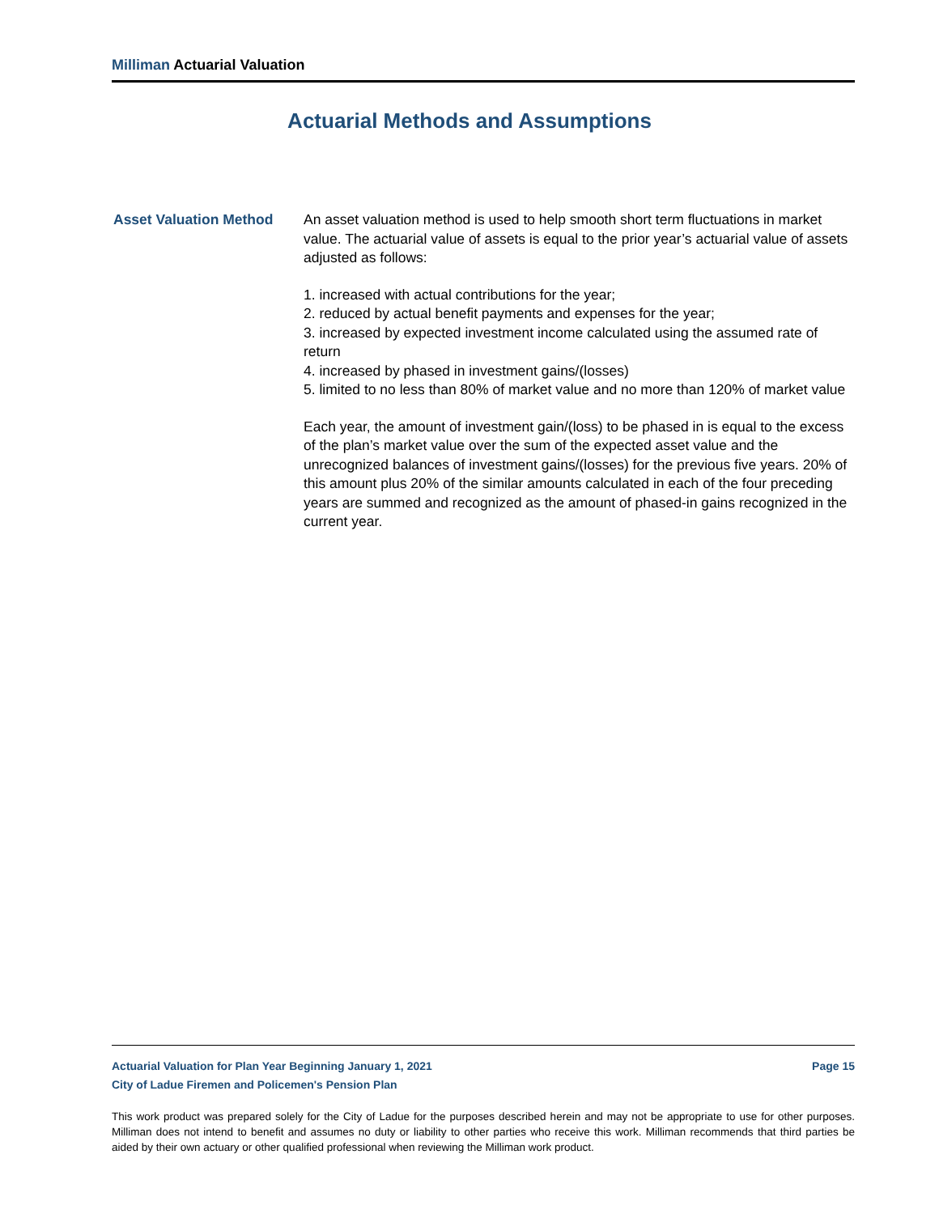Milliman Actuarial Valuation
Actuarial Methods and Assumptions
Asset Valuation Method An asset valuation method is used to help smooth short term fluctuations in market value. The actuarial value of assets is equal to the prior year’s actuarial value of assets adjusted as follows:
1. increased with actual contributions for the year;
2. reduced by actual benefit payments and expenses for the year;
3. increased by expected investment income calculated using the assumed rate of return
4. increased by phased in investment gains/(losses)
5. limited to no less than 80% of market value and no more than 120% of market value
Each year, the amount of investment gain/(loss) to be phased in is equal to the excess of the plan’s market value over the sum of the expected asset value and the unrecognized balances of investment gains/(losses) for the previous five years. 20% of this amount plus 20% of the similar amounts calculated in each of the four preceding years are summed and recognized as the amount of phased-in gains recognized in the current year.
Actuarial Valuation for Plan Year Beginning January 1, 2021 Page 15
City of Ladue Firemen and Policemen's Pension Plan
This work product was prepared solely for the City of Ladue for the purposes described herein and may not be appropriate to use for other purposes. Milliman does not intend to benefit and assumes no duty or liability to other parties who receive this work. Milliman recommends that third parties be aided by their own actuary or other qualified professional when reviewing the Milliman work product.